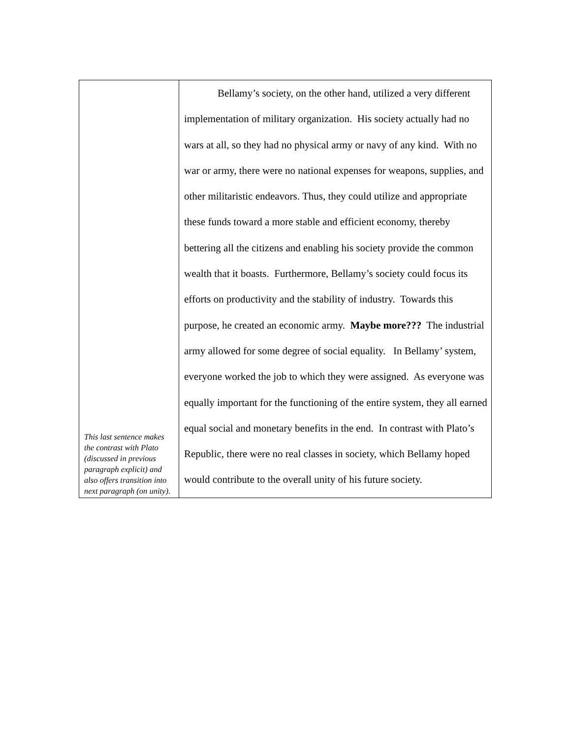| This last sentence makes the contrast with Plato (discussed in previous paragraph explicit) and also offers transition into next paragraph (on unity). | Bellamy’s society, on the other hand, utilized a very different implementation of military organization. His society actually had no wars at all, so they had no physical army or navy of any kind. With no war or army, there were no national expenses for weapons, supplies, and other militaristic endeavors. Thus, they could utilize and appropriate these funds toward a more stable and efficient economy, thereby bettering all the citizens and enabling his society provide the common wealth that it boasts. Furthermore, Bellamy’s society could focus its efforts on productivity and the stability of industry. Towards this purpose, he created an economic army. Maybe more??? The industrial army allowed for some degree of social equality. In Bellamy’ system, everyone worked the job to which they were assigned. As everyone was equally important for the functioning of the entire system, they all earned equal social and monetary benefits in the end. In contrast with Plato’s Republic, there were no real classes in society, which Bellamy hoped would contribute to the overall unity of his future society. |